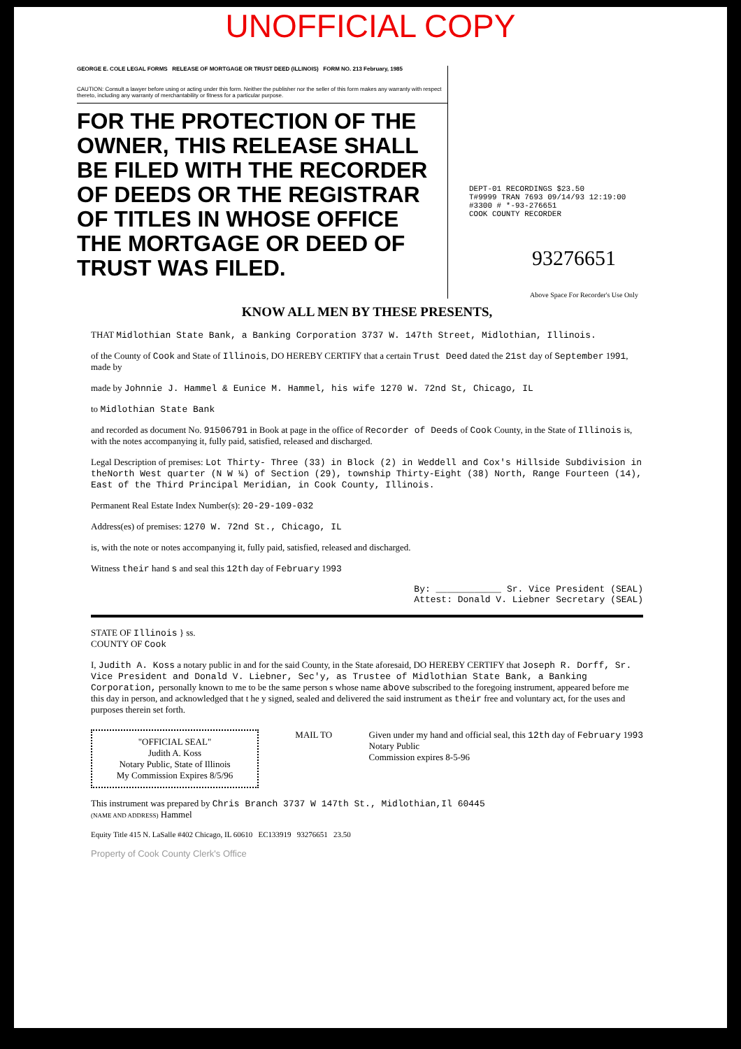UNOFFICIAL COPY
GEORGE E. COLE LEGAL FORMS RELEASE OF MORTGAGE OR TRUST DEED (ILLINOIS) FORM NO. 213 February, 1985
CAUTION: Consult a lawyer before using or acting under this form. Neither the publisher nor the seller of this form makes any warranty with respect thereto, including any warranty of merchantability or fitness for a particular purpose.
FOR THE PROTECTION OF THE OWNER, THIS RELEASE SHALL BE FILED WITH THE RECORDER OF DEEDS OR THE REGISTRAR OF TITLES IN WHOSE OFFICE THE MORTGAGE OR DEED OF TRUST WAS FILED.
DEPT-01 RECORDINGS $23.50
T#9999 TRAN 7693 09/14/93 12:19:00
#3300 # *-93-276651
COOK COUNTY RECORDER
93276651
Above Space For Recorder's Use Only
KNOW ALL MEN BY THESE PRESENTS,
THAT Midlothian State Bank, a Banking Corporation 3737 W. 147th Street, Midlothian, Illinois.
of the County of Cook and State of Illinois, DO HEREBY CERTIFY that a certain Trust Deed dated the 21st day of September 1991, made by
made by Johnnie J. Hammel & Eunice M. Hammel, his wife 1270 W. 72nd St, Chicago, IL
to Midlothian State Bank
and recorded as document No. 91506791 in Book at page in the office of Recorder of Deeds of Cook County, in the State of Illinois is, with the notes accompanying it, fully paid, satisfied, released and discharged.
Legal Description of premises: Lot Thirty- Three (33) in Block (2) in Weddell and Cox's Hillside Subdivision in theNorth West quarter (N W ¼) of Section (29), township Thirty-Eight (38) North, Range Fourteen (14), East of the Third Principal Meridian, in Cook County, Illinois.
Permanent Real Estate Index Number(s): 20-29-109-032
Address(es) of premises: 1270 W. 72nd St., Chicago, IL
is, with the note or notes accompanying it, fully paid, satisfied, released and discharged.
Witness their hand s and seal this 12th day of February 1993
By: ____________ Sr. Vice President (SEAL)
Attest: Donald V. Liebner Secretary (SEAL)
STATE OF Illinois } ss.
COUNTY OF Cook
I, Judith A. Koss a notary public in and for the said County, in the State aforesaid, DO HEREBY CERTIFY that Joseph R. Dorff, Sr. Vice President and Donald V. Liebner, Sec'y, as Trustee of Midlothian State Bank, a Banking Corporation, personally known to me to be the same person s whose name above subscribed to the foregoing instrument, appeared before me this day in person, and acknowledged that t he y signed, sealed and delivered the said instrument as their free and voluntary act, for the uses and purposes therein set forth.
"OFFICIAL SEAL"
Judith A. Koss
Notary Public, State of Illinois
My Commission Expires 8/5/96
MAIL TO Given under my hand and official seal, this 12th day of February 1993
Notary Public
Commission expires 8-5-96
This instrument was prepared by Chris Branch 3737 W 147th St., Midlothian,Il 60445
(NAME AND ADDRESS) Hammel
Equity Title 415 N. LaSalle #402 Chicago, IL 60610 EC133919 93276651 23.50
Property of Cook County Clerk's Office